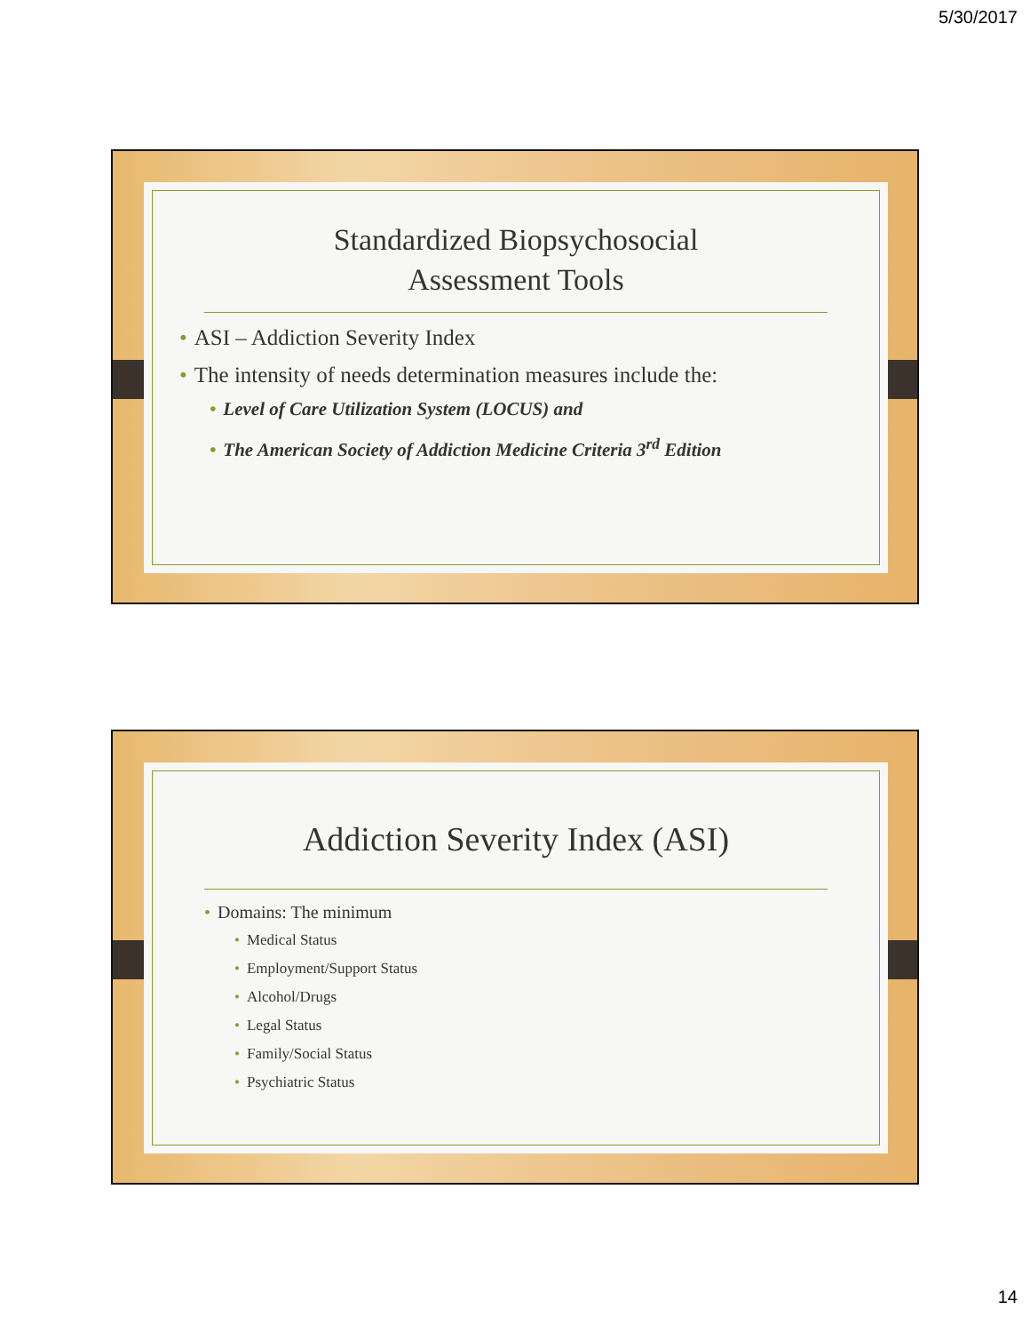5/30/2017
Standardized Biopsychosocial
Assessment Tools
• ASI – Addiction Severity Index
• The intensity of needs determination measures include the:
• Level of Care Utilization System (LOCUS) and
• The American Society of Addiction Medicine Criteria 3<sup>rd</sup> Edition
Addiction Severity Index (ASI)
• Domains: The minimum
• Medical Status
• Employment/Support Status
• Alcohol/Drugs
• Legal Status
• Family/Social Status
• Psychiatric Status
14